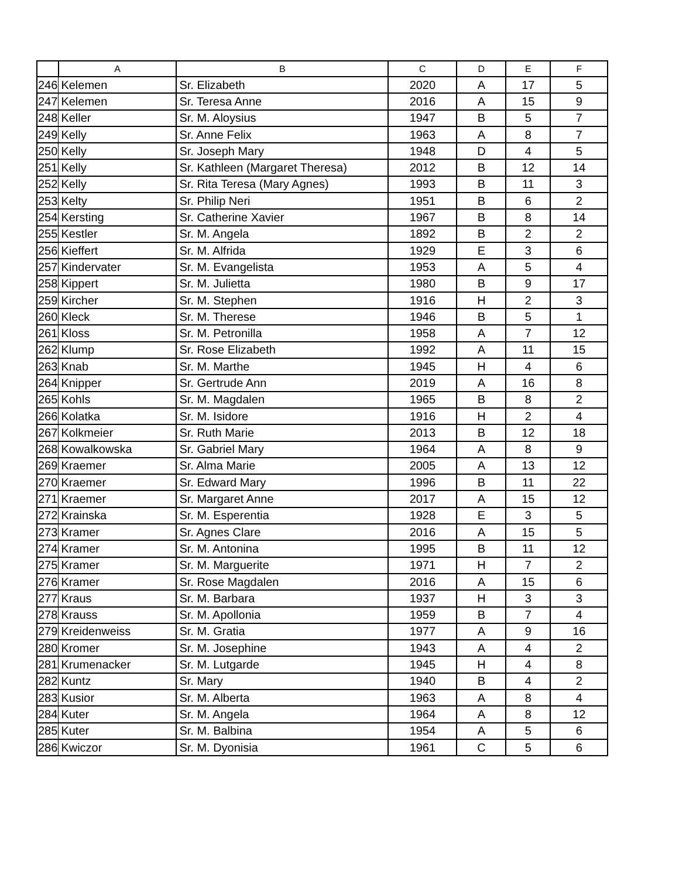| | A | B | C | D | E | F |
| --- | --- | --- | --- | --- | --- | --- |
| 246 | Kelemen | Sr. Elizabeth | 2020 | A | 17 | 5 |
| 247 | Kelemen | Sr. Teresa Anne | 2016 | A | 15 | 9 |
| 248 | Keller | Sr. M. Aloysius | 1947 | B | 5 | 7 |
| 249 | Kelly | Sr. Anne Felix | 1963 | A | 8 | 7 |
| 250 | Kelly | Sr. Joseph Mary | 1948 | D | 4 | 5 |
| 251 | Kelly | Sr. Kathleen (Margaret Theresa) | 2012 | B | 12 | 14 |
| 252 | Kelly | Sr. Rita Teresa (Mary Agnes) | 1993 | B | 11 | 3 |
| 253 | Kelty | Sr. Philip Neri | 1951 | B | 6 | 2 |
| 254 | Kersting | Sr. Catherine Xavier | 1967 | B | 8 | 14 |
| 255 | Kestler | Sr. M. Angela | 1892 | B | 2 | 2 |
| 256 | Kieffert | Sr. M. Alfrida | 1929 | E | 3 | 6 |
| 257 | Kindervater | Sr. M. Evangelista | 1953 | A | 5 | 4 |
| 258 | Kippert | Sr. M. Julietta | 1980 | B | 9 | 17 |
| 259 | Kircher | Sr. M. Stephen | 1916 | H | 2 | 3 |
| 260 | Kleck | Sr. M. Therese | 1946 | B | 5 | 1 |
| 261 | Kloss | Sr. M. Petronilla | 1958 | A | 7 | 12 |
| 262 | Klump | Sr. Rose Elizabeth | 1992 | A | 11 | 15 |
| 263 | Knab | Sr. M. Marthe | 1945 | H | 4 | 6 |
| 264 | Knipper | Sr. Gertrude Ann | 2019 | A | 16 | 8 |
| 265 | Kohls | Sr. M. Magdalen | 1965 | B | 8 | 2 |
| 266 | Kolatka | Sr. M. Isidore | 1916 | H | 2 | 4 |
| 267 | Kolkmeier | Sr. Ruth Marie | 2013 | B | 12 | 18 |
| 268 | Kowalkowska | Sr. Gabriel Mary | 1964 | A | 8 | 9 |
| 269 | Kraemer | Sr. Alma Marie | 2005 | A | 13 | 12 |
| 270 | Kraemer | Sr. Edward Mary | 1996 | B | 11 | 22 |
| 271 | Kraemer | Sr. Margaret Anne | 2017 | A | 15 | 12 |
| 272 | Krainska | Sr. M. Esperentia | 1928 | E | 3 | 5 |
| 273 | Kramer | Sr. Agnes Clare | 2016 | A | 15 | 5 |
| 274 | Kramer | Sr. M. Antonina | 1995 | B | 11 | 12 |
| 275 | Kramer | Sr. M. Marguerite | 1971 | H | 7 | 2 |
| 276 | Kramer | Sr. Rose Magdalen | 2016 | A | 15 | 6 |
| 277 | Kraus | Sr. M. Barbara | 1937 | H | 3 | 3 |
| 278 | Krauss | Sr. M. Apollonia | 1959 | B | 7 | 4 |
| 279 | Kreidenweiss | Sr. M. Gratia | 1977 | A | 9 | 16 |
| 280 | Kromer | Sr. M. Josephine | 1943 | A | 4 | 2 |
| 281 | Krumenacker | Sr. M. Lutgarde | 1945 | H | 4 | 8 |
| 282 | Kuntz | Sr. Mary | 1940 | B | 4 | 2 |
| 283 | Kusior | Sr. M. Alberta | 1963 | A | 8 | 4 |
| 284 | Kuter | Sr. M. Angela | 1964 | A | 8 | 12 |
| 285 | Kuter | Sr. M. Balbina | 1954 | A | 5 | 6 |
| 286 | Kwiczor | Sr. M. Dyonisia | 1961 | C | 5 | 6 |